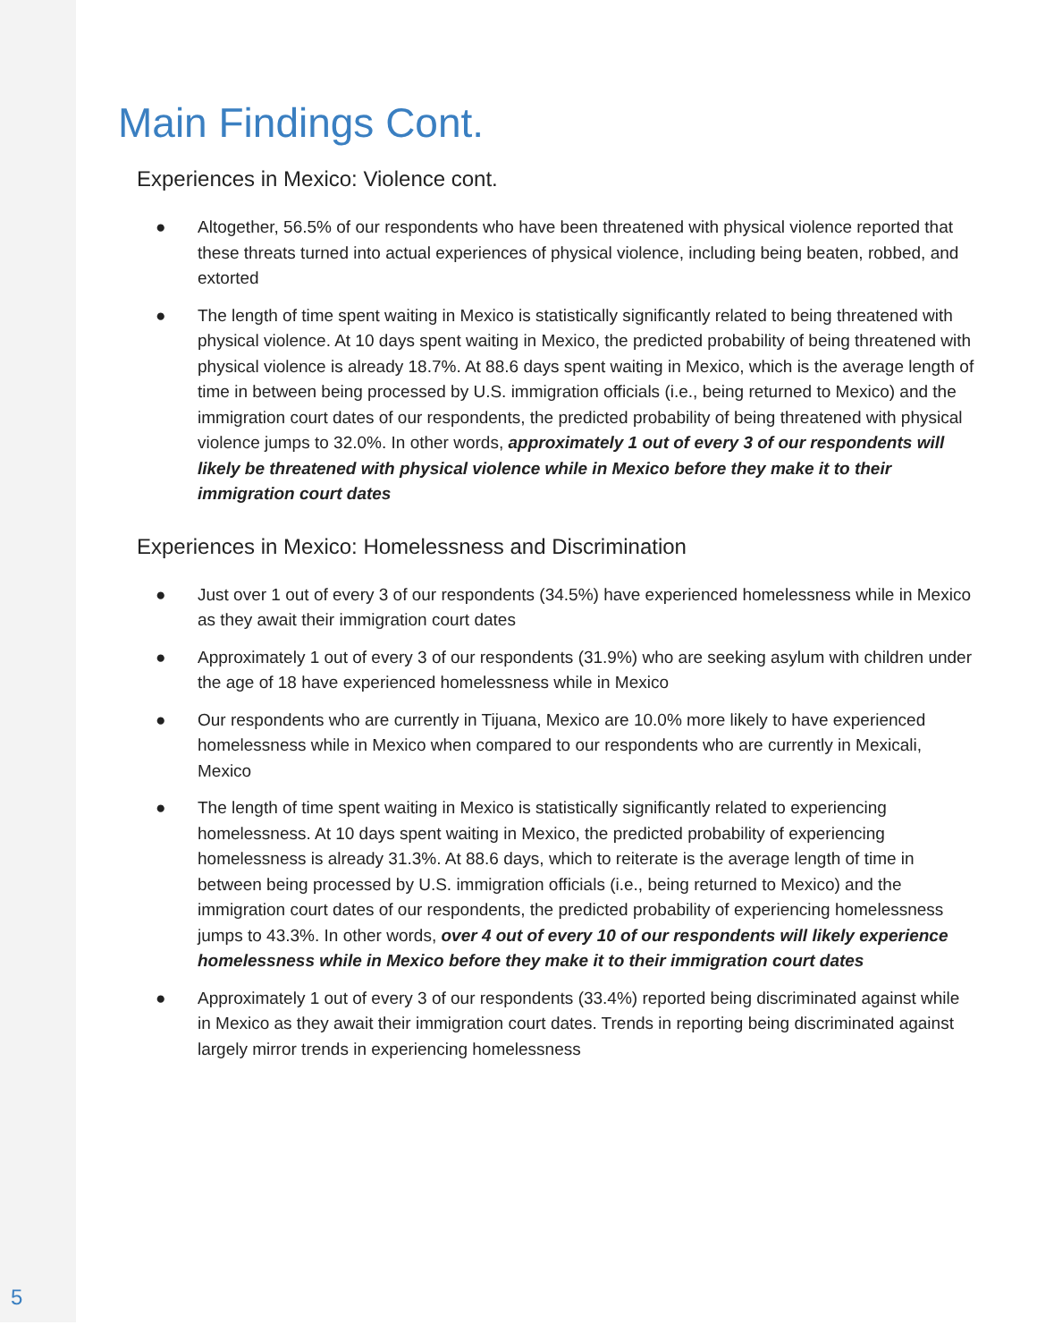Main Findings Cont.
Experiences in Mexico: Violence cont.
● Altogether, 56.5% of our respondents who have been threatened with physical violence reported that these threats turned into actual experiences of physical violence, including being beaten, robbed, and extorted
● The length of time spent waiting in Mexico is statistically significantly related to being threatened with physical violence. At 10 days spent waiting in Mexico, the predicted probability of being threatened with physical violence is already 18.7%. At 88.6 days spent waiting in Mexico, which is the average length of time in between being processed by U.S. immigration officials (i.e., being returned to Mexico) and the immigration court dates of our respondents, the predicted probability of being threatened with physical violence jumps to 32.0%. In other words, approximately 1 out of every 3 of our respondents will likely be threatened with physical violence while in Mexico before they make it to their immigration court dates
Experiences in Mexico: Homelessness and Discrimination
● Just over 1 out of every 3 of our respondents (34.5%) have experienced homelessness while in Mexico as they await their immigration court dates
● Approximately 1 out of every 3 of our respondents (31.9%) who are seeking asylum with children under the age of 18 have experienced homelessness while in Mexico
● Our respondents who are currently in Tijuana, Mexico are 10.0% more likely to have experienced homelessness while in Mexico when compared to our respondents who are currently in Mexicali, Mexico
● The length of time spent waiting in Mexico is statistically significantly related to experiencing homelessness. At 10 days spent waiting in Mexico, the predicted probability of experiencing homelessness is already 31.3%. At 88.6 days, which to reiterate is the average length of time in between being processed by U.S. immigration officials (i.e., being returned to Mexico) and the immigration court dates of our respondents, the predicted probability of experiencing homelessness jumps to 43.3%. In other words, over 4 out of every 10 of our respondents will likely experience homelessness while in Mexico before they make it to their immigration court dates
● Approximately 1 out of every 3 of our respondents (33.4%) reported being discriminated against while in Mexico as they await their immigration court dates. Trends in reporting being discriminated against largely mirror trends in experiencing homelessness
5